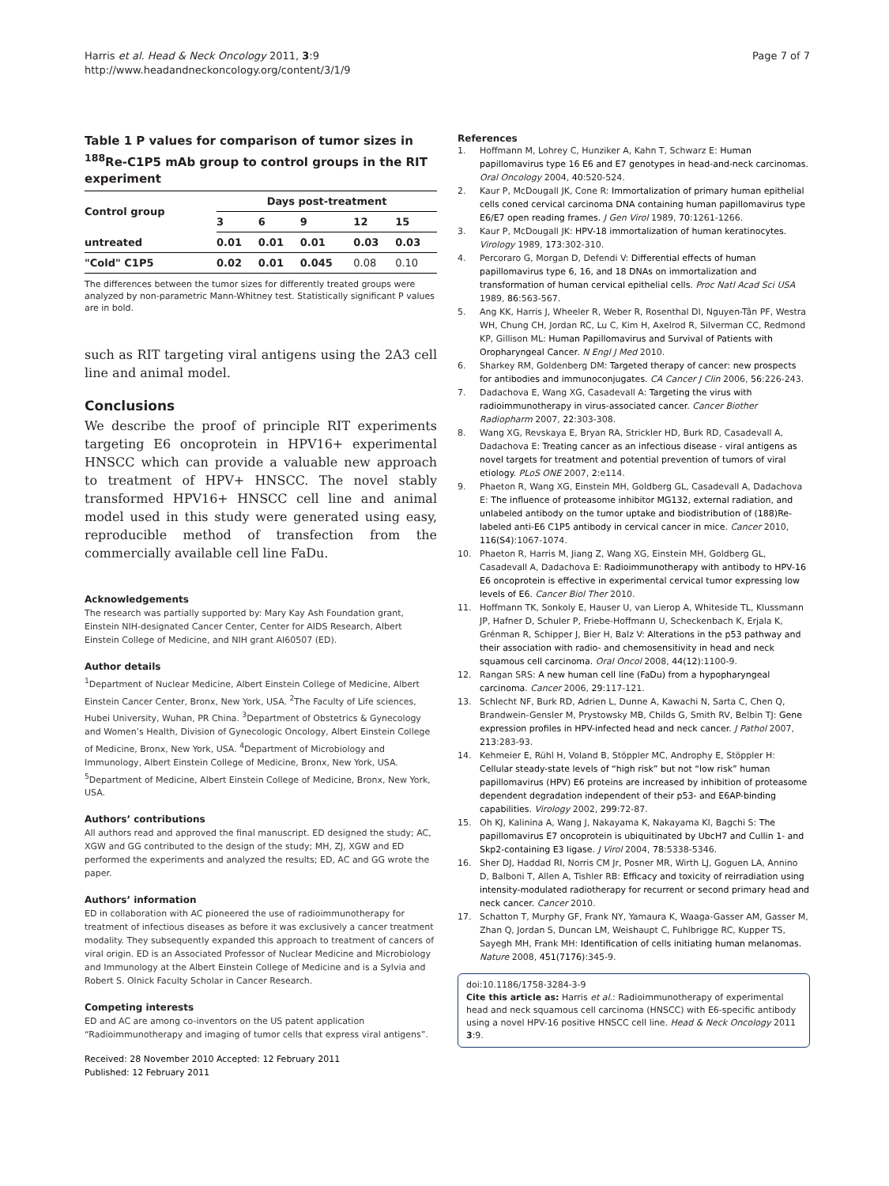Harris et al. Head & Neck Oncology 2011, 3:9
http://www.headandneckoncology.org/content/3/1/9
Page 7 of 7
Table 1 P values for comparison of tumor sizes in <sup>188</sup>Re-C1P5 mAb group to control groups in the RIT experiment
| Control group | Days post-treatment | | | | |
| --- | --- | --- | --- | --- | --- |
| | 3 | 6 | 9 | 12 | 15 |
| untreated | 0.01 | 0.01 | 0.01 | 0.03 | 0.03 |
| "Cold" C1P5 | 0.02 | 0.01 | 0.045 | 0.08 | 0.10 |
The differences between the tumor sizes for differently treated groups were analyzed by non-parametric Mann-Whitney test. Statistically significant P values are in bold.
such as RIT targeting viral antigens using the 2A3 cell line and animal model.
Conclusions
We describe the proof of principle RIT experiments targeting E6 oncoprotein in HPV16+ experimental HNSCC which can provide a valuable new approach to treatment of HPV+ HNSCC. The novel stably transformed HPV16+ HNSCC cell line and animal model used in this study were generated using easy, reproducible method of transfection from the commercially available cell line FaDu.
Acknowledgements
The research was partially supported by: Mary Kay Ash Foundation grant, Einstein NIH-designated Cancer Center, Center for AIDS Research, Albert Einstein College of Medicine, and NIH grant AI60507 (ED).
Author details
<sup>1</sup> Department of Nuclear Medicine, Albert Einstein College of Medicine, Albert Einstein Cancer Center, Bronx, New York, USA. <sup>2</sup>The Faculty of Life sciences, Hubei University, Wuhan, PR China. <sup>3</sup>Department of Obstetrics & Gynecology and Women’s Health, Division of Gynecologic Oncology, Albert Einstein College of Medicine, Bronx, New York, USA. <sup>4</sup>Department of Microbiology and Immunology, Albert Einstein College of Medicine, Bronx, New York, USA. <sup>5</sup>Department of Medicine, Albert Einstein College of Medicine, Bronx, New York, USA.
Authors’ contributions
All authors read and approved the final manuscript. ED designed the study; AC, XGW and GG contributed to the design of the study; MH, ZJ, XGW and ED performed the experiments and analyzed the results; ED, AC and GG wrote the paper.
Authors’ information
ED in collaboration with AC pioneered the use of radioimmunotherapy for treatment of infectious diseases as before it was exclusively a cancer treatment modality. They subsequently expanded this approach to treatment of cancers of viral origin. ED is an Associated Professor of Nuclear Medicine and Microbiology and Immunology at the Albert Einstein College of Medicine and is a Sylvia and Robert S. Olnick Faculty Scholar in Cancer Research.
Competing interests
ED and AC are among co-inventors on the US patent application “Radioimmunotherapy and imaging of tumor cells that express viral antigens”.
Received: 28 November 2010 Accepted: 12 February 2011
Published: 12 February 2011
References
1. Hoffmann M, Lohrey C, Hunziker A, Kahn T, Schwarz E: Human papillomavirus type 16 E6 and E7 genotypes in head-and-neck carcinomas. Oral Oncology 2004, 40:520-524.
2. Kaur P, McDougall JK, Cone R: Immortalization of primary human epithelial cells coned cervical carcinoma DNA containing human papillomavirus type E6/E7 open reading frames. J Gen Virol 1989, 70:1261-1266.
3. Kaur P, McDougall JK: HPV-18 immortalization of human keratinocytes. Virology 1989, 173:302-310.
4. Percoraro G, Morgan D, Defendi V: Differential effects of human papillomavirus type 6, 16, and 18 DNAs on immortalization and transformation of human cervical epithelial cells. Proc Natl Acad Sci USA 1989, 86:563-567.
5. Ang KK, Harris J, Wheeler R, Weber R, Rosenthal DI, Nguyen-Tân PF, Westra WH, Chung CH, Jordan RC, Lu C, Kim H, Axelrod R, Silverman CC, Redmond KP, Gillison ML: Human Papillomavirus and Survival of Patients with Oropharyngeal Cancer. N Engl J Med 2010.
6. Sharkey RM, Goldenberg DM: Targeted therapy of cancer: new prospects for antibodies and immunoconjugates. CA Cancer J Clin 2006, 56:226-243.
7. Dadachova E, Wang XG, Casadevall A: Targeting the virus with radioimmunotherapy in virus-associated cancer. Cancer Biother Radiopharm 2007, 22:303-308.
8. Wang XG, Revskaya E, Bryan RA, Strickler HD, Burk RD, Casadevall A, Dadachova E: Treating cancer as an infectious disease - viral antigens as novel targets for treatment and potential prevention of tumors of viral etiology. PLoS ONE 2007, 2:e114.
9. Phaeton R, Wang XG, Einstein MH, Goldberg GL, Casadevall A, Dadachova E: The influence of proteasome inhibitor MG132, external radiation, and unlabeled antibody on the tumor uptake and biodistribution of (188)Re-labeled anti-E6 C1P5 antibody in cervical cancer in mice. Cancer 2010, 116(S4):1067-1074.
10. Phaeton R, Harris M, Jiang Z, Wang XG, Einstein MH, Goldberg GL, Casadevall A, Dadachova E: Radioimmunotherapy with antibody to HPV-16 E6 oncoprotein is effective in experimental cervical tumor expressing low levels of E6. Cancer Biol Ther 2010.
11. Hoffmann TK, Sonkoly E, Hauser U, van Lierop A, Whiteside TL, Klussmann JP, Hafner D, Schuler P, Friebe-Hoffmann U, Scheckenbach K, Erjala K, Grénman R, Schipper J, Bier H, Balz V: Alterations in the p53 pathway and their association with radio- and chemosensitivity in head and neck squamous cell carcinoma. Oral Oncol 2008, 44(12):1100-9.
12. Rangan SRS: A new human cell line (FaDu) from a hypopharyngeal carcinoma. Cancer 2006, 29:117-121.
13. Schlecht NF, Burk RD, Adrien L, Dunne A, Kawachi N, Sarta C, Chen Q, Brandwein-Gensler M, Prystowsky MB, Childs G, Smith RV, Belbin TJ: Gene expression profiles in HPV-infected head and neck cancer. J Pathol 2007, 213:283-93.
14. Kehmeier E, Rühl H, Voland B, Stöppler MC, Androphy E, Stöppler H: Cellular steady-state levels of “high risk” but not “low risk” human papillomavirus (HPV) E6 proteins are increased by inhibition of proteasome dependent degradation independent of their p53- and E6AP-binding capabilities. Virology 2002, 299:72-87.
15. Oh KJ, Kalinina A, Wang J, Nakayama K, Nakayama KI, Bagchi S: The papillomavirus E7 oncoprotein is ubiquitinated by UbcH7 and Cullin 1- and Skp2-containing E3 ligase. J Virol 2004, 78:5338-5346.
16. Sher DJ, Haddad RI, Norris CM Jr, Posner MR, Wirth LJ, Goguen LA, Annino D, Balboni T, Allen A, Tishler RB: Efficacy and toxicity of reirradiation using intensity-modulated radiotherapy for recurrent or second primary head and neck cancer. Cancer 2010.
17. Schatton T, Murphy GF, Frank NY, Yamaura K, Waaga-Gasser AM, Gasser M, Zhan Q, Jordan S, Duncan LM, Weishaupt C, Fuhlbrigge RC, Kupper TS, Sayegh MH, Frank MH: Identification of cells initiating human melanomas. Nature 2008, 451(7176):345-9.
doi:10.1186/1758-3284-3-9
Cite this article as: Harris et al.: Radioimmunotherapy of experimental head and neck squamous cell carcinoma (HNSCC) with E6-specific antibody using a novel HPV-16 positive HNSCC cell line. Head & Neck Oncology 2011 3:9.